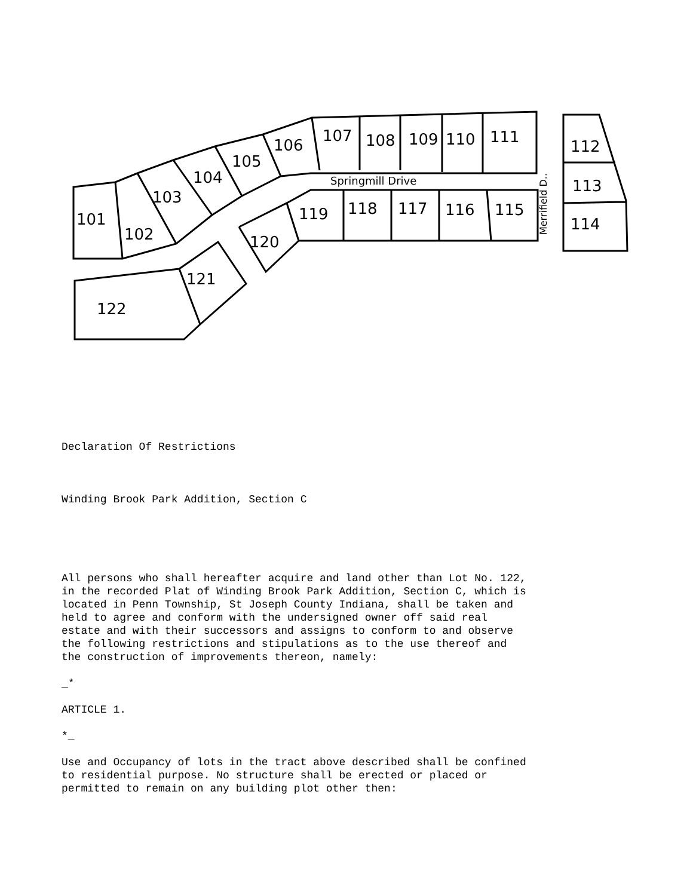101
102
103
104
105
106
107 108 109 110 111
112
113
114
115 116 117 118 119
120
121
122
Springmill Drive
Merrifield D..
Declaration Of Restrictions
Winding Brook Park Addition, Section C
All persons who shall hereafter acquire and land other than Lot No. 122, in the recorded Plat of Winding Brook Park Addition, Section C, which is located in Penn Township, St Joseph County Indiana, shall be taken and held to agree and conform with the undersigned owner off said real estate and with their successors and assigns to conform to and observe the following restrictions and stipulations as to the use thereof and the construction of improvements thereon, namely:
_*
ARTICLE 1.
*_
Use and Occupancy of lots in the tract above described shall be confined to residential purpose. No structure shall be erected or placed or permitted to remain on any building plot other then: